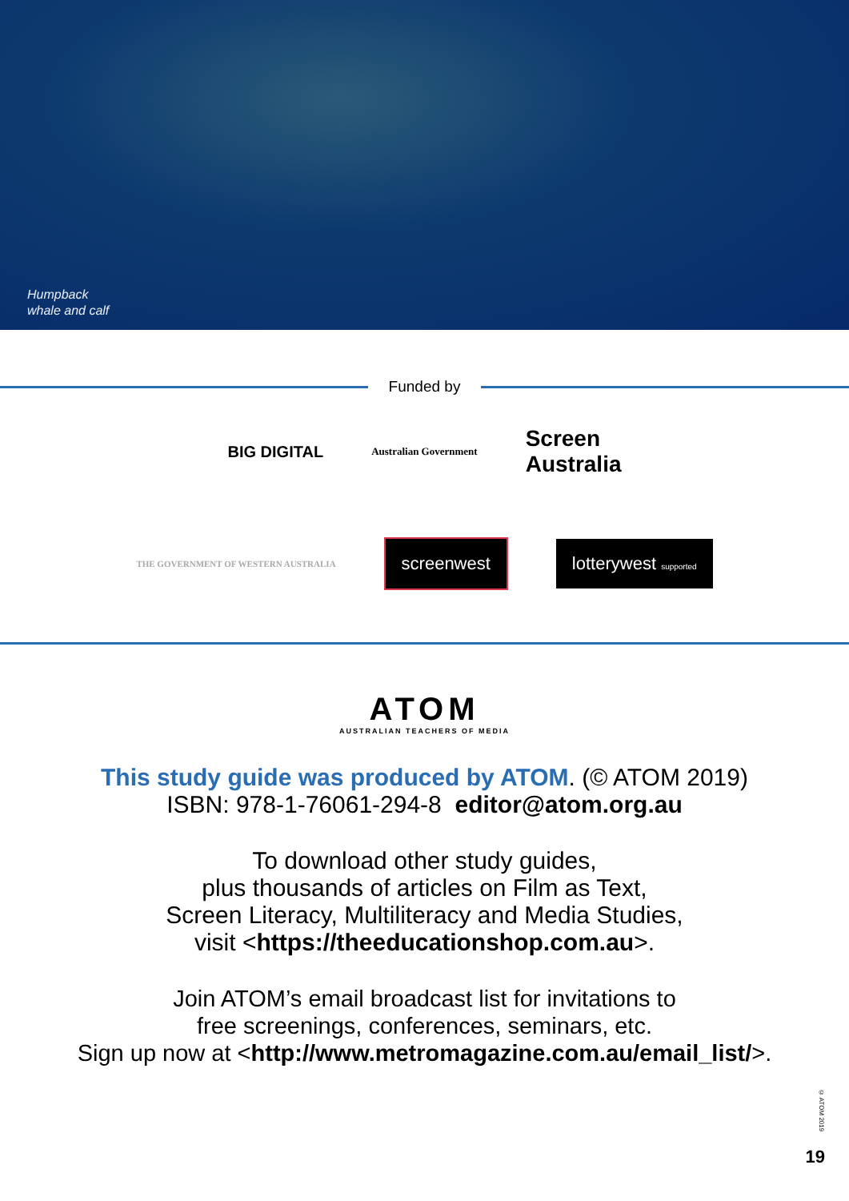Humpback
whale and calf
Funded by
BIG DIGITAL
Australian Government
Screen
Australia
THE GOVERNMENT OF WESTERN AUSTRALIA
screenwest lotterywest supported
ATOM
AUSTRALIAN TEACHERS OF MEDIA
This study guide was produced by ATOM. (© ATOM 2019)
ISBN: 978-1-76061-294-8 editor@atom.org.au
To download other study guides,
plus thousands of articles on Film as Text,
Screen Literacy, Multiliteracy and Media Studies,
visit <https://theeducationshop.com.au>.
Join ATOM’s email broadcast list for invitations to
free screenings, conferences, seminars, etc.
Sign up now at <http://www.metromagazine.com.au/email_list/>.
© ATOM 2019
19